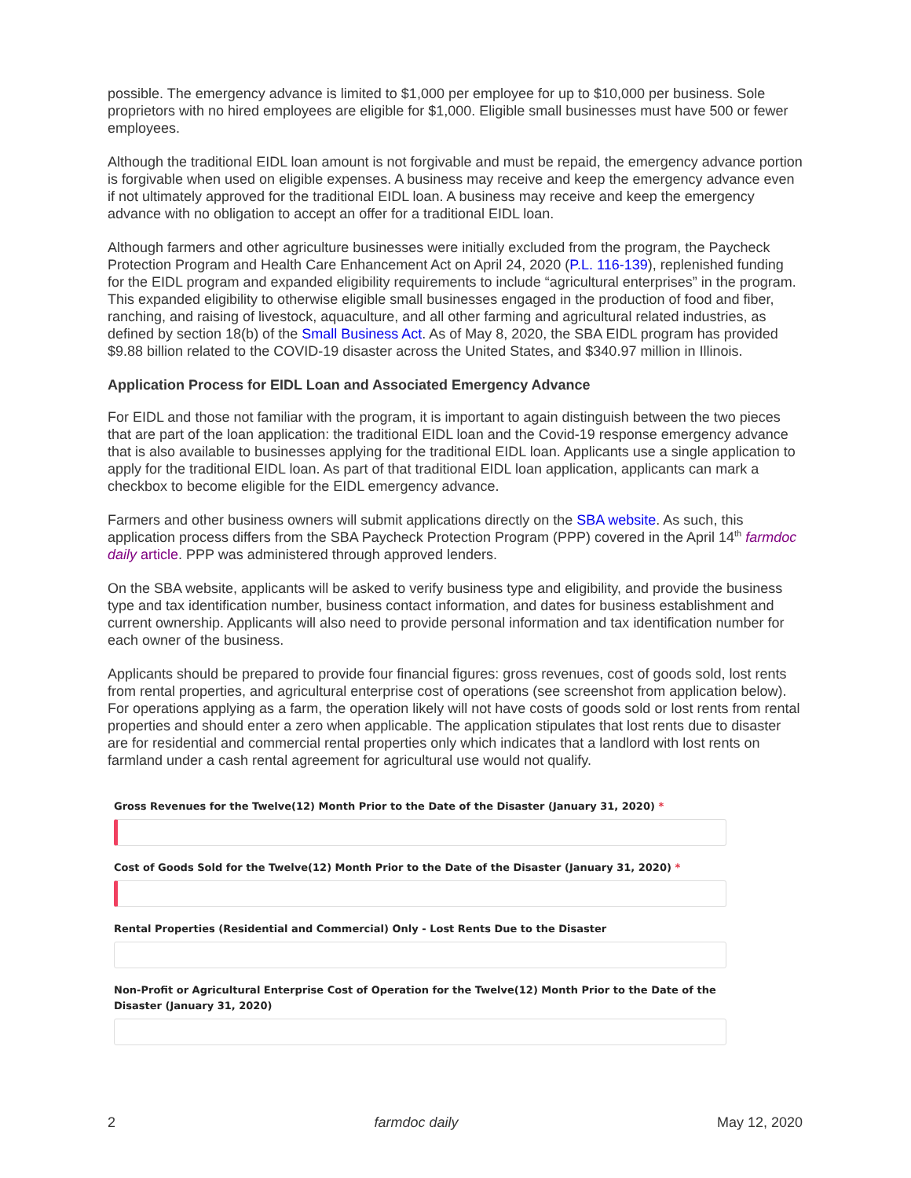possible. The emergency advance is limited to $1,000 per employee for up to $10,000 per business. Sole proprietors with no hired employees are eligible for $1,000. Eligible small businesses must have 500 or fewer employees.
Although the traditional EIDL loan amount is not forgivable and must be repaid, the emergency advance portion is forgivable when used on eligible expenses. A business may receive and keep the emergency advance even if not ultimately approved for the traditional EIDL loan. A business may receive and keep the emergency advance with no obligation to accept an offer for a traditional EIDL loan.
Although farmers and other agriculture businesses were initially excluded from the program, the Paycheck Protection Program and Health Care Enhancement Act on April 24, 2020 (P.L. 116-139), replenished funding for the EIDL program and expanded eligibility requirements to include “agricultural enterprises” in the program. This expanded eligibility to otherwise eligible small businesses engaged in the production of food and fiber, ranching, and raising of livestock, aquaculture, and all other farming and agricultural related industries, as defined by section 18(b) of the Small Business Act. As of May 8, 2020, the SBA EIDL program has provided $9.88 billion related to the COVID-19 disaster across the United States, and $340.97 million in Illinois.
Application Process for EIDL Loan and Associated Emergency Advance
For EIDL and those not familiar with the program, it is important to again distinguish between the two pieces that are part of the loan application: the traditional EIDL loan and the Covid-19 response emergency advance that is also available to businesses applying for the traditional EIDL loan. Applicants use a single application to apply for the traditional EIDL loan. As part of that traditional EIDL loan application, applicants can mark a checkbox to become eligible for the EIDL emergency advance.
Farmers and other business owners will submit applications directly on the SBA website. As such, this application process differs from the SBA Paycheck Protection Program (PPP) covered in the April 14<sup>th</sup> farmdoc daily article. PPP was administered through approved lenders.
On the SBA website, applicants will be asked to verify business type and eligibility, and provide the business type and tax identification number, business contact information, and dates for business establishment and current ownership. Applicants will also need to provide personal information and tax identification number for each owner of the business.
Applicants should be prepared to provide four financial figures: gross revenues, cost of goods sold, lost rents from rental properties, and agricultural enterprise cost of operations (see screenshot from application below). For operations applying as a farm, the operation likely will not have costs of goods sold or lost rents from rental properties and should enter a zero when applicable. The application stipulates that lost rents due to disaster are for residential and commercial rental properties only which indicates that a landlord with lost rents on farmland under a cash rental agreement for agricultural use would not qualify.
Gross Revenues for the Twelve(12) Month Prior to the Date of the Disaster (January 31, 2020) *
Cost of Goods Sold for the Twelve(12) Month Prior to the Date of the Disaster (January 31, 2020) *
Rental Properties (Residential and Commercial) Only - Lost Rents Due to the Disaster
Non-Profit or Agricultural Enterprise Cost of Operation for the Twelve(12) Month Prior to the Date of the Disaster (January 31, 2020)
2 farmdoc daily May 12, 2020